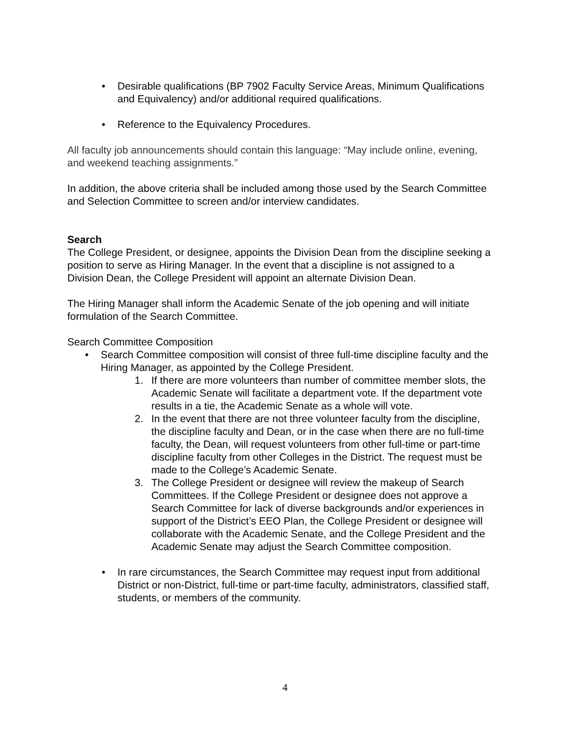• Desirable qualifications (BP 7902 Faculty Service Areas, Minimum Qualifications and Equivalency) and/or additional required qualifications.
• Reference to the Equivalency Procedures.
All faculty job announcements should contain this language: “May include online, evening, and weekend teaching assignments.”
In addition, the above criteria shall be included among those used by the Search Committee and Selection Committee to screen and/or interview candidates.
Search
The College President, or designee, appoints the Division Dean from the discipline seeking a position to serve as Hiring Manager. In the event that a discipline is not assigned to a Division Dean, the College President will appoint an alternate Division Dean.
The Hiring Manager shall inform the Academic Senate of the job opening and will initiate formulation of the Search Committee.
Search Committee Composition
• Search Committee composition will consist of three full-time discipline faculty and the Hiring Manager, as appointed by the College President.
1. If there are more volunteers than number of committee member slots, the Academic Senate will facilitate a department vote. If the department vote results in a tie, the Academic Senate as a whole will vote.
2. In the event that there are not three volunteer faculty from the discipline, the discipline faculty and Dean, or in the case when there are no full-time faculty, the Dean, will request volunteers from other full-time or part-time discipline faculty from other Colleges in the District. The request must be made to the College’s Academic Senate.
3. The College President or designee will review the makeup of Search Committees. If the College President or designee does not approve a Search Committee for lack of diverse backgrounds and/or experiences in support of the District’s EEO Plan, the College President or designee will collaborate with the Academic Senate, and the College President and the Academic Senate may adjust the Search Committee composition.
• In rare circumstances, the Search Committee may request input from additional District or non-District, full-time or part-time faculty, administrators, classified staff, students, or members of the community.
4